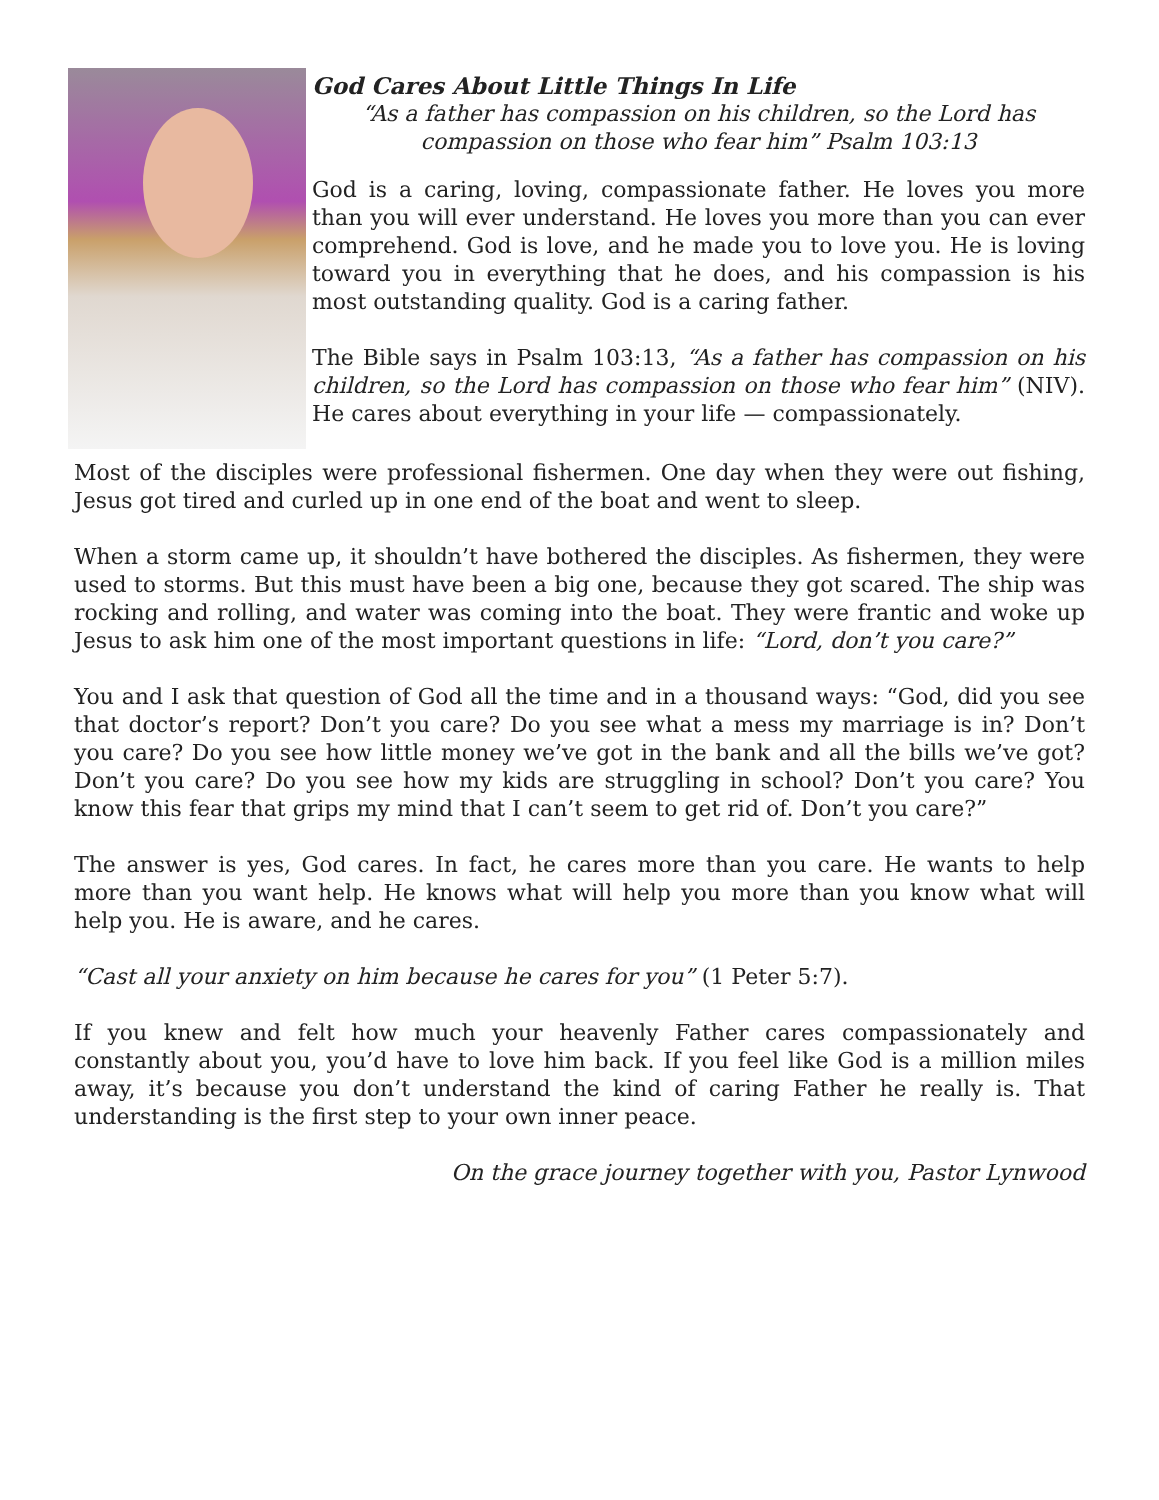God Cares About Little Things In Life
“As a father has compassion on his children, so the Lord has compassion on those who fear him” Psalm 103:13
God is a caring, loving, compassionate father. He loves you more than you will ever understand. He loves you more than you can ever comprehend. God is love, and he made you to love you. He is loving toward you in everything that he does, and his compassion is his most outstanding quality. God is a caring father.
The Bible says in Psalm 103:13, “As a father has compassion on his children, so the Lord has compassion on those who fear him” (NIV). He cares about everything in your life — compassionately.
Most of the disciples were professional fishermen. One day when they were out fishing, Jesus got tired and curled up in one end of the boat and went to sleep.
When a storm came up, it shouldn’t have bothered the disciples. As fishermen, they were used to storms. But this must have been a big one, because they got scared. The ship was rocking and rolling, and water was coming into the boat. They were frantic and woke up Jesus to ask him one of the most important questions in life: “Lord, don’t you care?”
You and I ask that question of God all the time and in a thousand ways: “God, did you see that doctor’s report? Don’t you care? Do you see what a mess my marriage is in? Don’t you care? Do you see how little money we’ve got in the bank and all the bills we’ve got? Don’t you care? Do you see how my kids are struggling in school? Don’t you care? You know this fear that grips my mind that I can’t seem to get rid of. Don’t you care?”
The answer is yes, God cares. In fact, he cares more than you care. He wants to help more than you want help. He knows what will help you more than you know what will help you. He is aware, and he cares.
“Cast all your anxiety on him because he cares for you” (1 Peter 5:7).
If you knew and felt how much your heavenly Father cares compassionately and constantly about you, you’d have to love him back. If you feel like God is a million miles away, it’s because you don’t understand the kind of caring Father he really is. That understanding is the first step to your own inner peace.
On the grace journey together with you, Pastor Lynwood